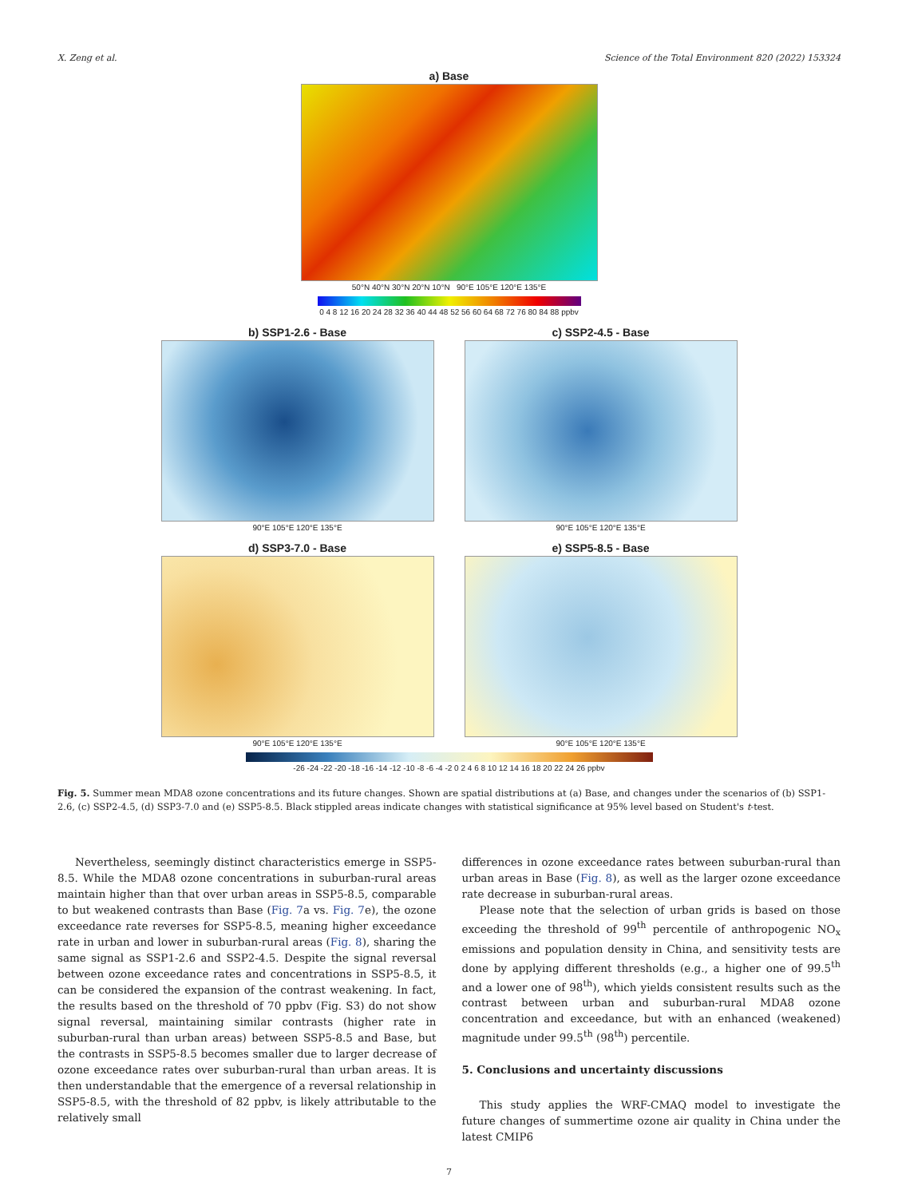X. Zeng et al. Science of the Total Environment 820 (2022) 153324
a) Base
50°N 40°N 30°N 20°N 10°N 90°E 105°E 120°E 135°E
0 4 8 12 16 20 24 28 32 36 40 44 48 52 56 60 64 68 72 76 80 84 88 ppbv
b) SSP1-2.6 - Base
90°E 105°E 120°E 135°E
c) SSP2-4.5 - Base
90°E 105°E 120°E 135°E
d) SSP3-7.0 - Base
90°E 105°E 120°E 135°E
e) SSP5-8.5 - Base
90°E 105°E 120°E 135°E
-26 -24 -22 -20 -18 -16 -14 -12 -10 -8 -6 -4 -2 0 2 4 6 8 10 12 14 16 18 20 22 24 26 ppbv
Fig. 5. Summer mean MDA8 ozone concentrations and its future changes. Shown are spatial distributions at (a) Base, and changes under the scenarios of (b) SSP1-2.6, (c) SSP2-4.5, (d) SSP3-7.0 and (e) SSP5-8.5. Black stippled areas indicate changes with statistical significance at 95% level based on Student's t-test.
Nevertheless, seemingly distinct characteristics emerge in SSP5-8.5. While the MDA8 ozone concentrations in suburban-rural areas maintain higher than that over urban areas in SSP5-8.5, comparable to but weakened contrasts than Base (Fig. 7a vs. Fig. 7e), the ozone exceedance rate reverses for SSP5-8.5, meaning higher exceedance rate in urban and lower in suburban-rural areas (Fig. 8), sharing the same signal as SSP1-2.6 and SSP2-4.5. Despite the signal reversal between ozone exceedance rates and concentrations in SSP5-8.5, it can be considered the expansion of the contrast weakening. In fact, the results based on the threshold of 70 ppbv (Fig. S3) do not show signal reversal, maintaining similar contrasts (higher rate in suburban-rural than urban areas) between SSP5-8.5 and Base, but the contrasts in SSP5-8.5 becomes smaller due to larger decrease of ozone exceedance rates over suburban-rural than urban areas. It is then understandable that the emergence of a reversal relationship in SSP5-8.5, with the threshold of 82 ppbv, is likely attributable to the relatively small
differences in ozone exceedance rates between suburban-rural than urban areas in Base (Fig. 8), as well as the larger ozone exceedance rate decrease in suburban-rural areas.
Please note that the selection of urban grids is based on those exceeding the threshold of 99<sup>th</sup> percentile of anthropogenic NO<sub>x</sub> emissions and population density in China, and sensitivity tests are done by applying different thresholds (e.g., a higher one of 99.5<sup>th</sup> and a lower one of 98<sup>th</sup>), which yields consistent results such as the contrast between urban and suburban-rural MDA8 ozone concentration and exceedance, but with an enhanced (weakened) magnitude under 99.5<sup>th</sup> (98<sup>th</sup>) percentile.
5. Conclusions and uncertainty discussions
This study applies the WRF-CMAQ model to investigate the future changes of summertime ozone air quality in China under the latest CMIP6
7